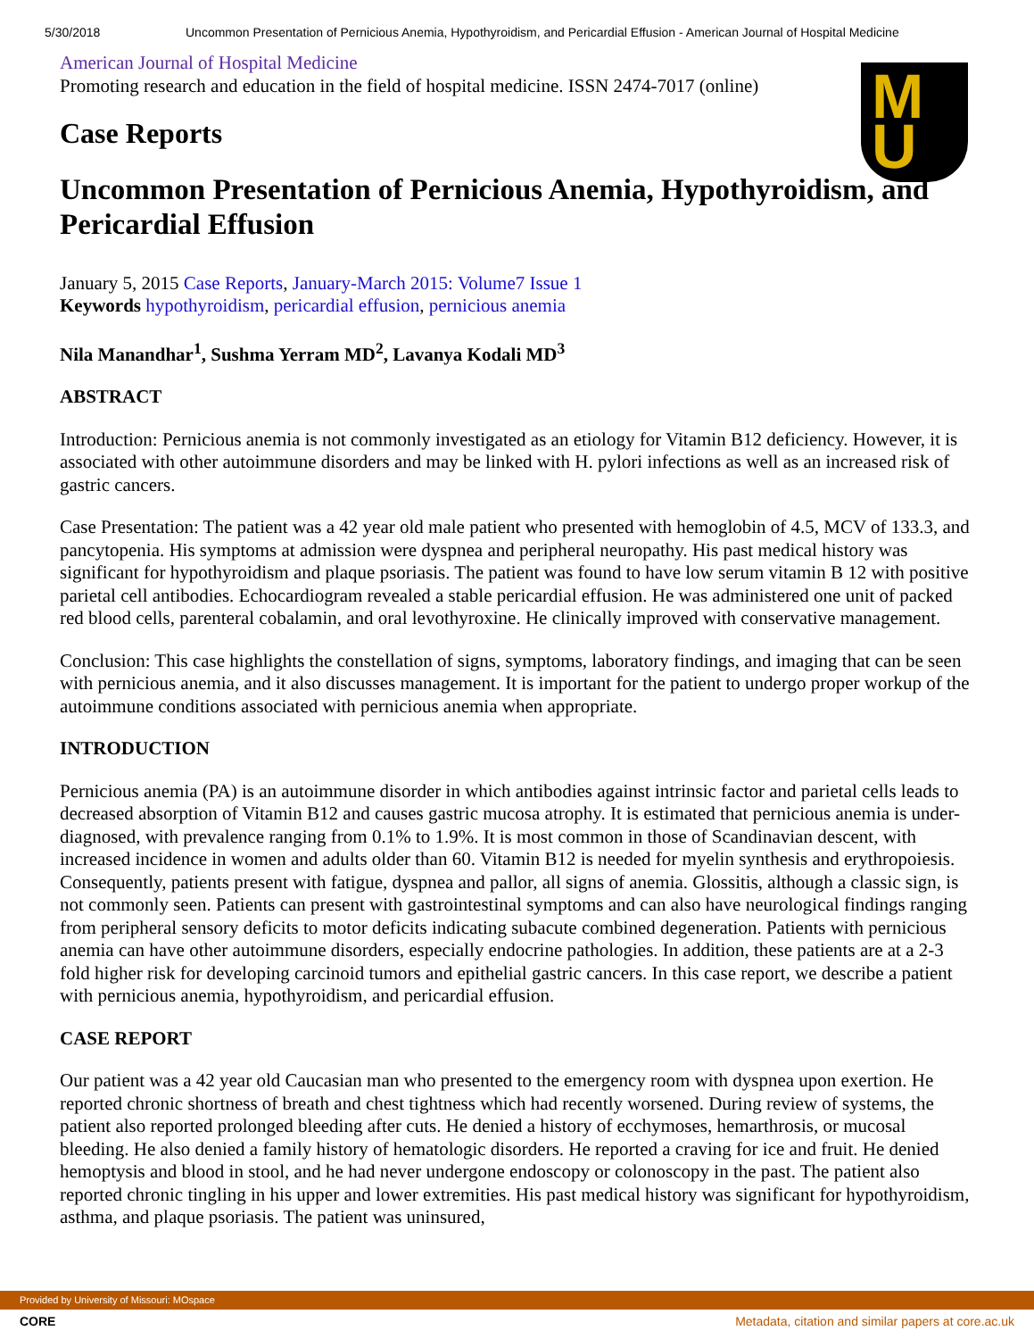5/30/2018 Uncommon Presentation of Pernicious Anemia, Hypothyroidism, and Pericardial Effusion - American Journal of Hospital Medicine
M
U
American Journal of Hospital Medicine
Promoting research and education in the field of hospital medicine. ISSN 2474-7017 (online)
Case Reports
Uncommon Presentation of Pernicious Anemia, Hypothyroidism, and Pericardial Effusion
January 5, 2015 Case Reports, January-March 2015: Volume7 Issue 1
Keywords hypothyroidism, pericardial effusion, pernicious anemia
Nila Manandhar<sup>1</sup>, Sushma Yerram MD<sup>2</sup>, Lavanya Kodali MD<sup>3</sup>
ABSTRACT
Introduction: Pernicious anemia is not commonly investigated as an etiology for Vitamin B12 deficiency. However, it is associated with other autoimmune disorders and may be linked with H. pylori infections as well as an increased risk of gastric cancers.
Case Presentation: The patient was a 42 year old male patient who presented with hemoglobin of 4.5, MCV of 133.3, and pancytopenia. His symptoms at admission were dyspnea and peripheral neuropathy. His past medical history was significant for hypothyroidism and plaque psoriasis. The patient was found to have low serum vitamin B 12 with positive parietal cell antibodies. Echocardiogram revealed a stable pericardial effusion. He was administered one unit of packed red blood cells, parenteral cobalamin, and oral levothyroxine. He clinically improved with conservative management.
Conclusion: This case highlights the constellation of signs, symptoms, laboratory findings, and imaging that can be seen with pernicious anemia, and it also discusses management. It is important for the patient to undergo proper workup of the autoimmune conditions associated with pernicious anemia when appropriate.
INTRODUCTION
Pernicious anemia (PA) is an autoimmune disorder in which antibodies against intrinsic factor and parietal cells leads to decreased absorption of Vitamin B12 and causes gastric mucosa atrophy. It is estimated that pernicious anemia is under-diagnosed, with prevalence ranging from 0.1% to 1.9%. It is most common in those of Scandinavian descent, with increased incidence in women and adults older than 60. Vitamin B12 is needed for myelin synthesis and erythropoiesis. Consequently, patients present with fatigue, dyspnea and pallor, all signs of anemia. Glossitis, although a classic sign, is not commonly seen. Patients can present with gastrointestinal symptoms and can also have neurological findings ranging from peripheral sensory deficits to motor deficits indicating subacute combined degeneration. Patients with pernicious anemia can have other autoimmune disorders, especially endocrine pathologies. In addition, these patients are at a 2-3 fold higher risk for developing carcinoid tumors and epithelial gastric cancers. In this case report, we describe a patient with pernicious anemia, hypothyroidism, and pericardial effusion.
CASE REPORT
Our patient was a 42 year old Caucasian man who presented to the emergency room with dyspnea upon exertion. He reported chronic shortness of breath and chest tightness which had recently worsened. During review of systems, the patient also reported prolonged bleeding after cuts. He denied a history of ecchymoses, hemarthrosis, or mucosal bleeding. He also denied a family history of hematologic disorders. He reported a craving for ice and fruit. He denied hemoptysis and blood in stool, and he had never undergone endoscopy or colonoscopy in the past. The patient also reported chronic tingling in his upper and lower extremities. His past medical history was significant for hypothyroidism, asthma, and plaque psoriasis. The patient was uninsured,
Provided by University of Missouri: MOspace
CORE Metadata, citation and similar papers at core.ac.uk